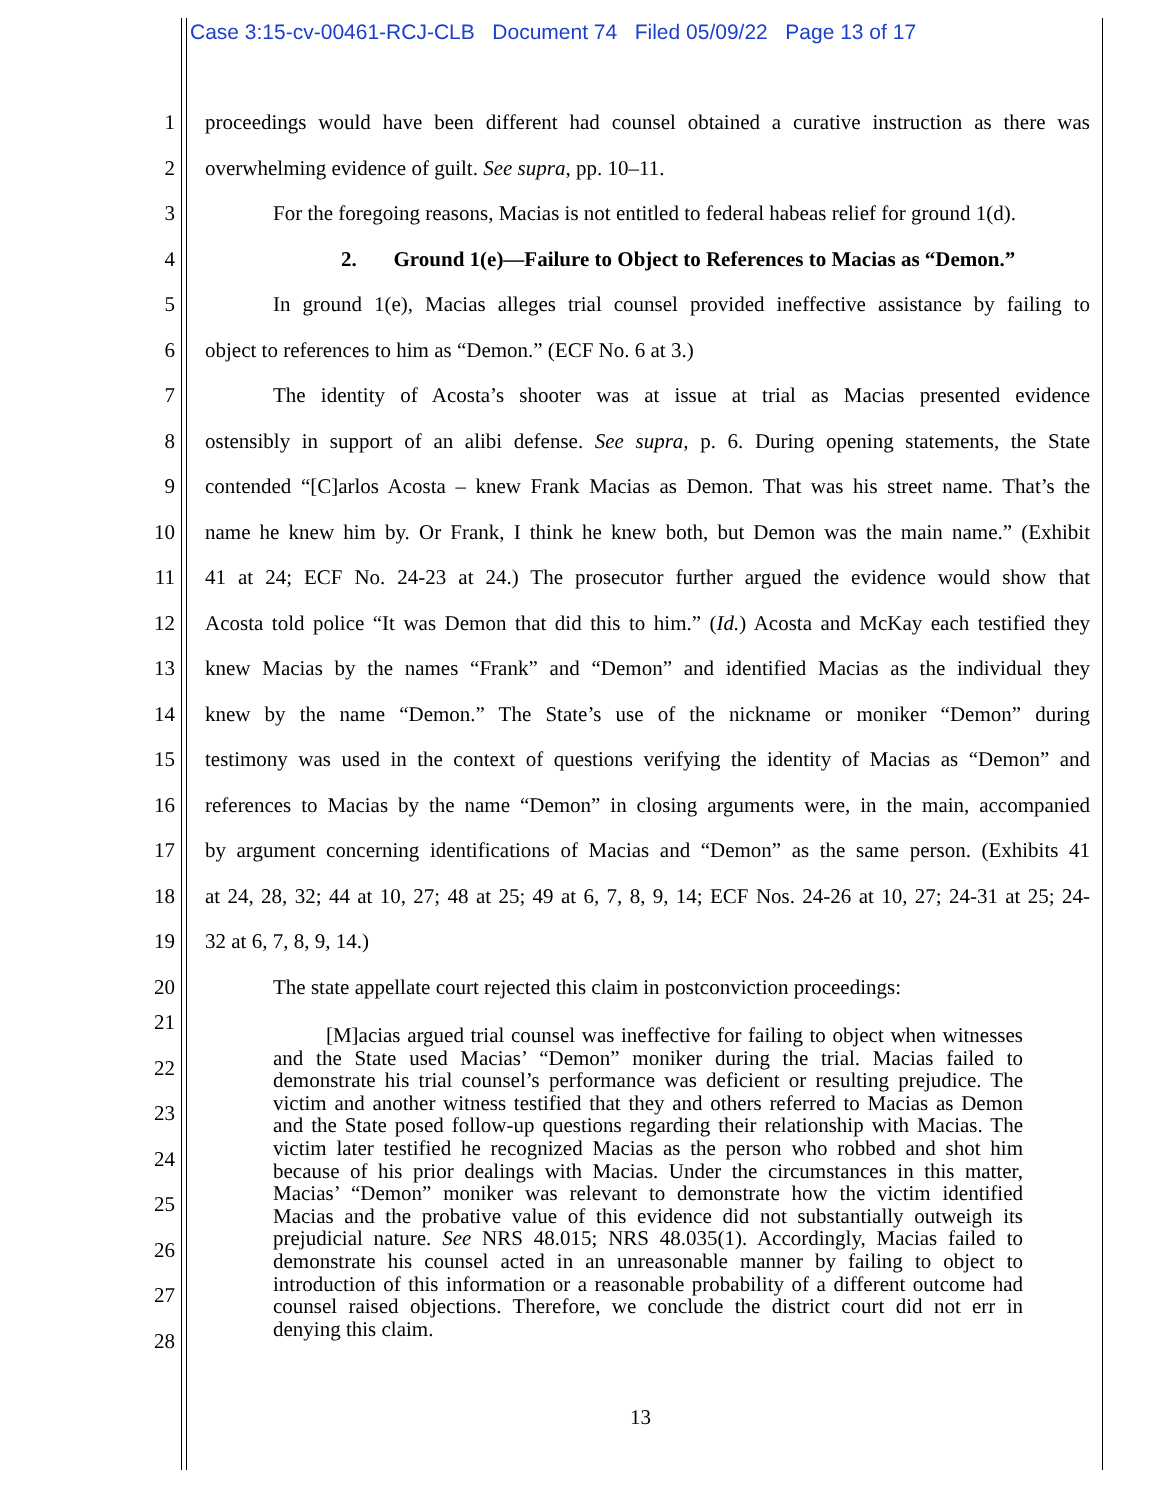Case 3:15-cv-00461-RCJ-CLB Document 74 Filed 05/09/22 Page 13 of 17
1 proceedings would have been different had counsel obtained a curative instruction as there was
2 overwhelming evidence of guilt. See supra, pp. 10–11.
3 For the foregoing reasons, Macias is not entitled to federal habeas relief for ground 1(d).
4 2. Ground 1(e)—Failure to Object to References to Macias as “Demon.”
5 In ground 1(e), Macias alleges trial counsel provided ineffective assistance by failing to
6 object to references to him as “Demon.” (ECF No. 6 at 3.)
7 The identity of Acosta’s shooter was at issue at trial as Macias presented evidence
8 ostensibly in support of an alibi defense. See supra, p. 6. During opening statements, the State
9 contended “[C]arlos Acosta – knew Frank Macias as Demon. That was his street name. That’s the
10 name he knew him by. Or Frank, I think he knew both, but Demon was the main name.” (Exhibit
11 41 at 24; ECF No. 24-23 at 24.) The prosecutor further argued the evidence would show that
12 Acosta told police “It was Demon that did this to him.” (Id.) Acosta and McKay each testified they
13 knew Macias by the names “Frank” and “Demon” and identified Macias as the individual they
14 knew by the name “Demon.” The State’s use of the nickname or moniker “Demon” during
15 testimony was used in the context of questions verifying the identity of Macias as “Demon” and
16 references to Macias by the name “Demon” in closing arguments were, in the main, accompanied
17 by argument concerning identifications of Macias and “Demon” as the same person. (Exhibits 41
18 at 24, 28, 32; 44 at 10, 27; 48 at 25; 49 at 6, 7, 8, 9, 14; ECF Nos. 24-26 at 10, 27; 24-31 at 25; 24-
19 32 at 6, 7, 8, 9, 14.)
20 The state appellate court rejected this claim in postconviction proceedings:
21
22
23
24
25
26
27
28
[M]acias argued trial counsel was ineffective for failing to object when witnesses and the State used Macias’ “Demon” moniker during the trial. Macias failed to demonstrate his trial counsel’s performance was deficient or resulting prejudice. The victim and another witness testified that they and others referred to Macias as Demon and the State posed follow-up questions regarding their relationship with Macias. The victim later testified he recognized Macias as the person who robbed and shot him because of his prior dealings with Macias. Under the circumstances in this matter, Macias’ “Demon” moniker was relevant to demonstrate how the victim identified Macias and the probative value of this evidence did not substantially outweigh its prejudicial nature. See NRS 48.015; NRS 48.035(1). Accordingly, Macias failed to demonstrate his counsel acted in an unreasonable manner by failing to object to introduction of this information or a reasonable probability of a different outcome had counsel raised objections. Therefore, we conclude the district court did not err in denying this claim.
13